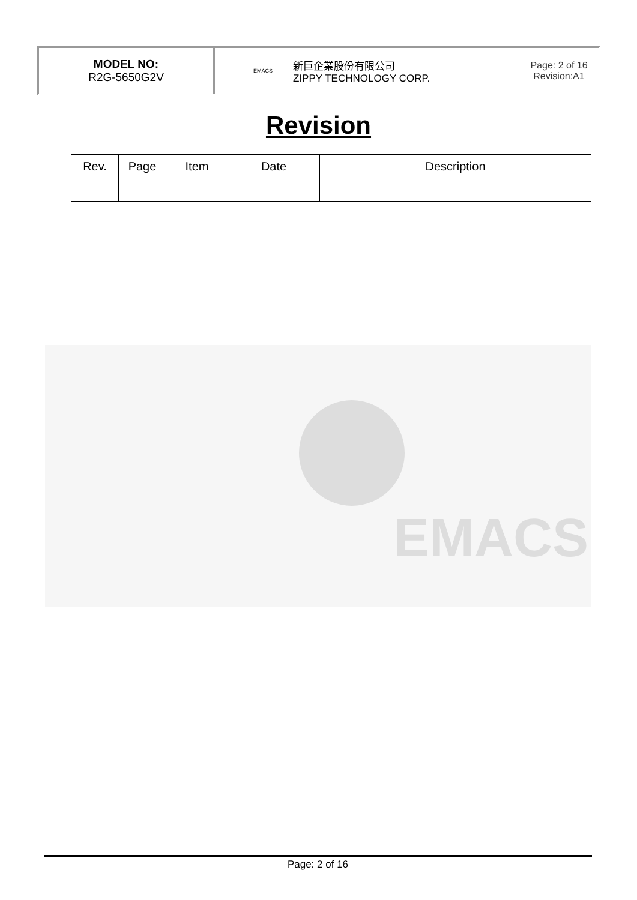MODEL NO:
R2G-5650G2V
EMACS 新巨企業股份有限公司
ZIPPY TECHNOLOGY CORP.
Page: 2 of 16
Revision:A1
Revision
| Rev. | Page | Item | Date | Description |
| --- | --- | --- | --- | --- |
EMACS
Page: 2 of 16